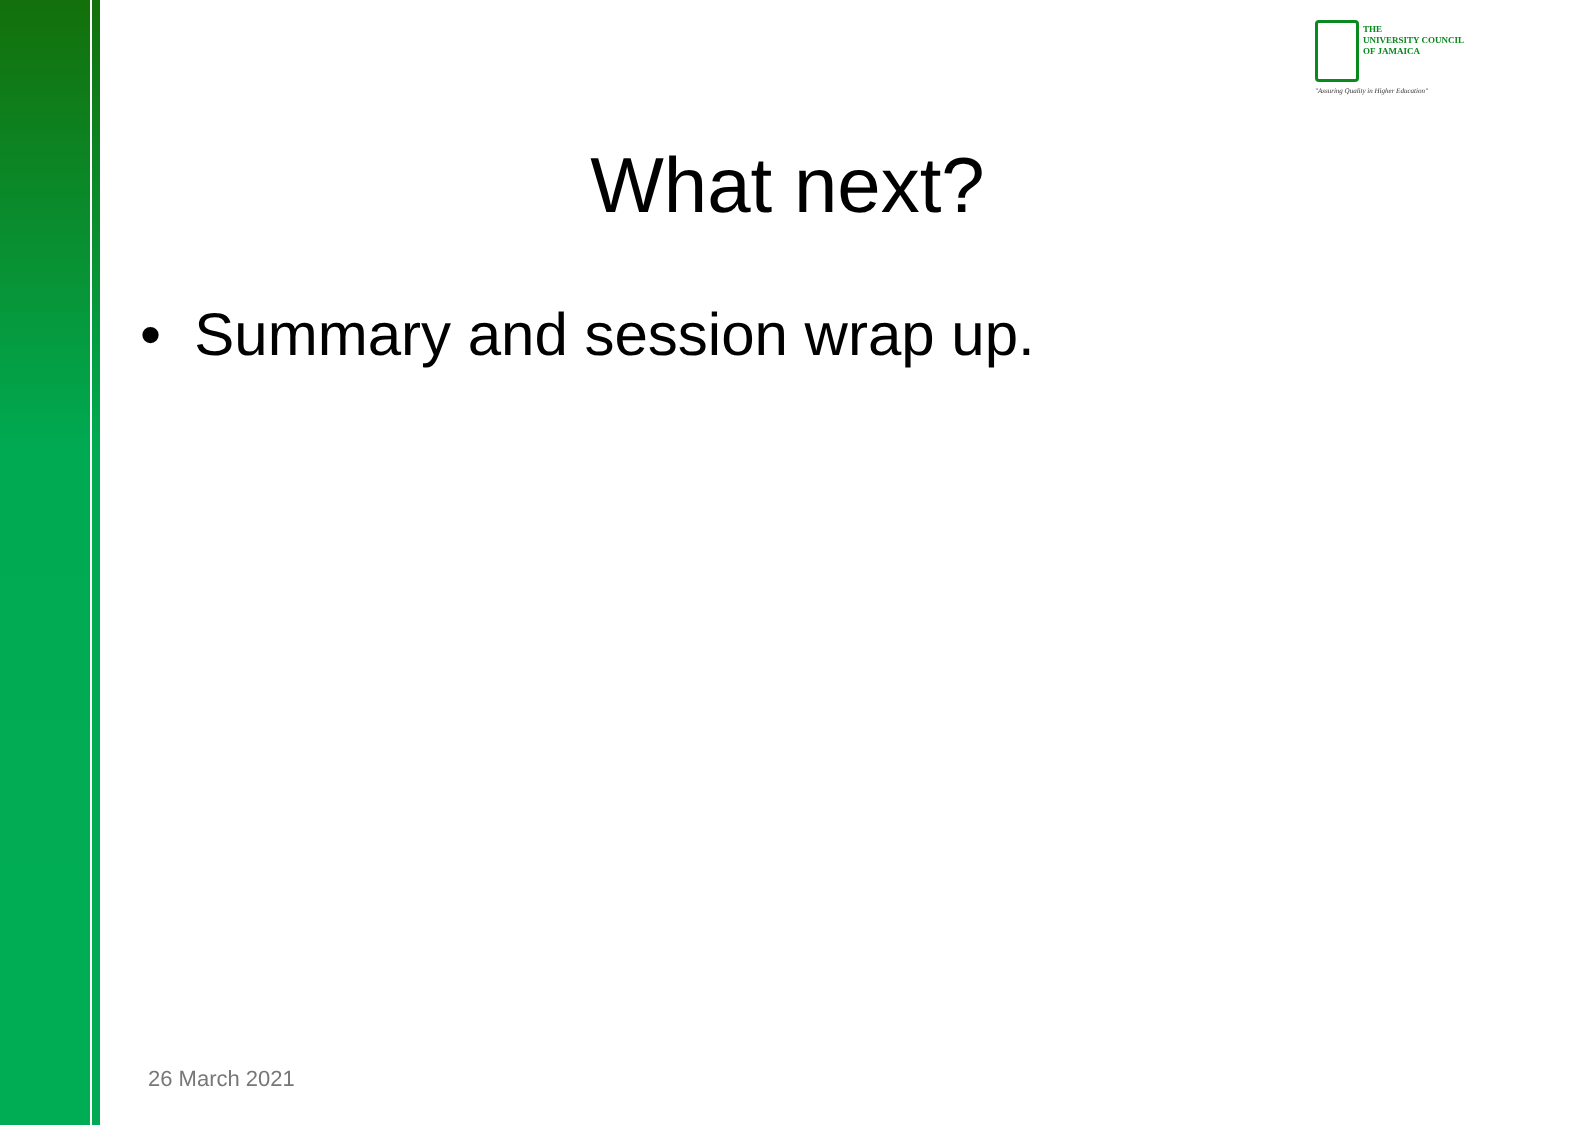THE
UNIVERSITY COUNCIL
OF JAMAICA
"Assuring Quality in Higher Education"
What next?
• Summary and session wrap up.
26 March 2021